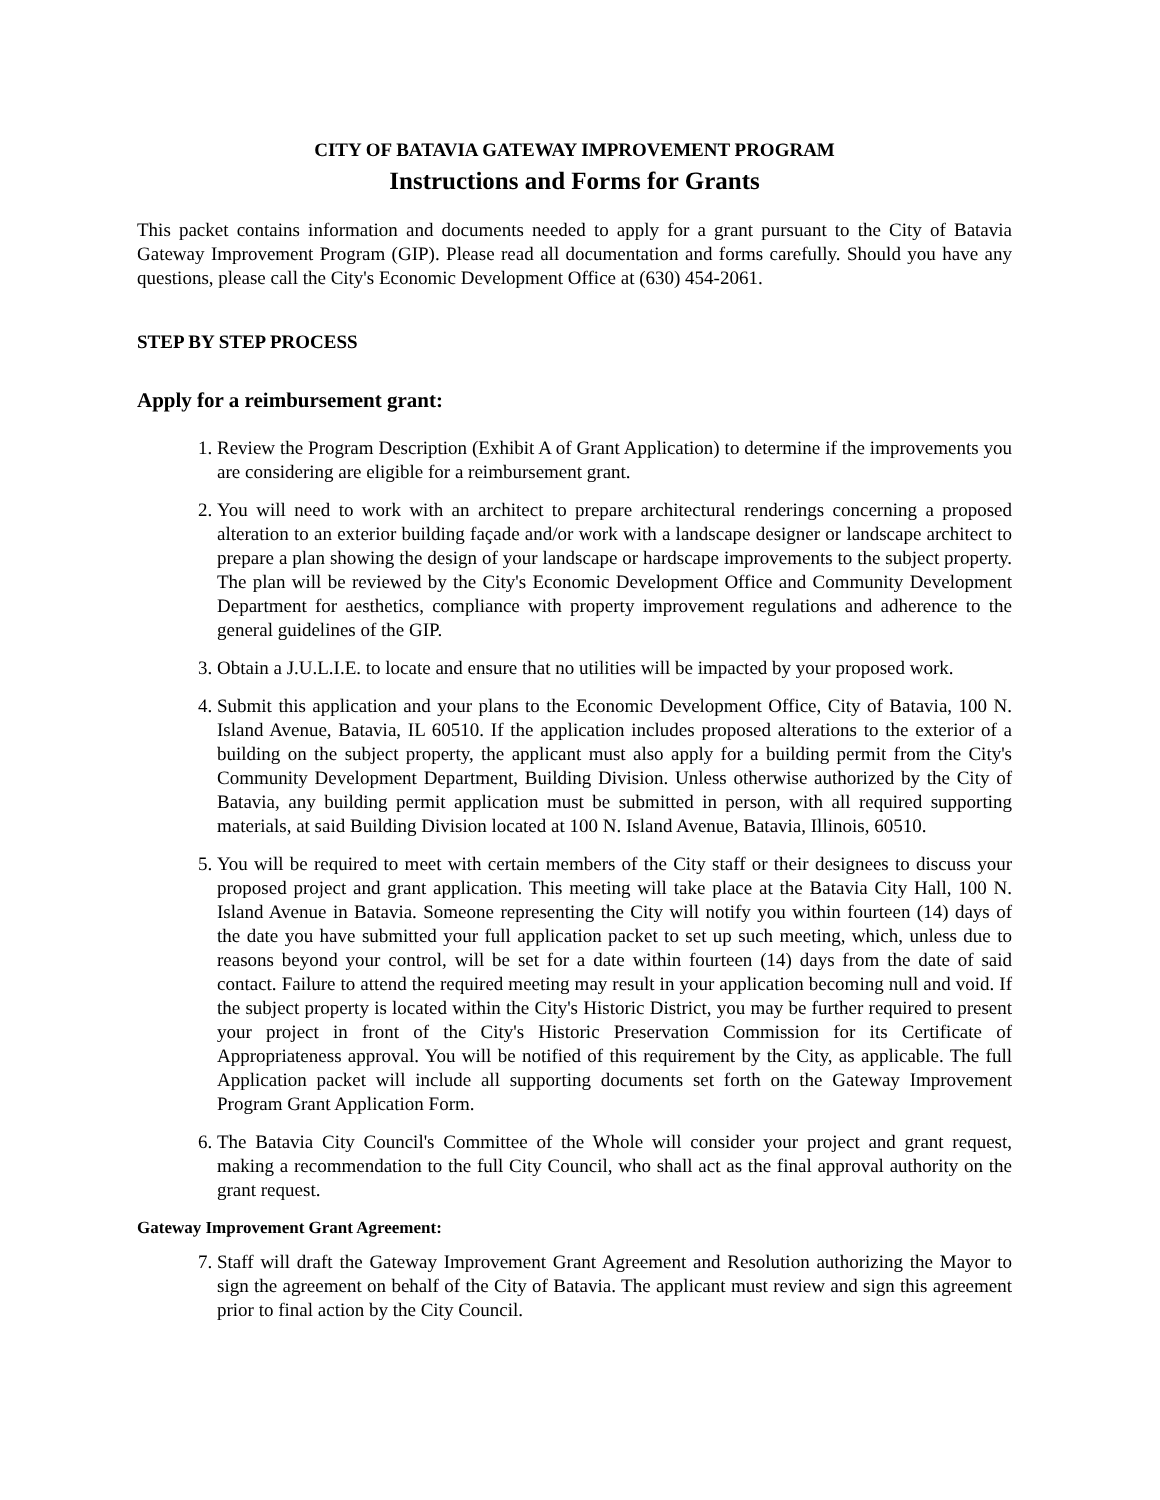CITY OF BATAVIA GATEWAY IMPROVEMENT PROGRAM
Instructions and Forms for Grants
This packet contains information and documents needed to apply for a grant pursuant to the City of Batavia Gateway Improvement Program (GIP). Please read all documentation and forms carefully. Should you have any questions, please call the City's Economic Development Office at (630) 454-2061.
STEP BY STEP PROCESS
Apply for a reimbursement grant:
1. Review the Program Description (Exhibit A of Grant Application) to determine if the improvements you are considering are eligible for a reimbursement grant.
2. You will need to work with an architect to prepare architectural renderings concerning a proposed alteration to an exterior building façade and/or work with a landscape designer or landscape architect to prepare a plan showing the design of your landscape or hardscape improvements to the subject property. The plan will be reviewed by the City's Economic Development Office and Community Development Department for aesthetics, compliance with property improvement regulations and adherence to the general guidelines of the GIP.
3. Obtain a J.U.L.I.E. to locate and ensure that no utilities will be impacted by your proposed work.
4. Submit this application and your plans to the Economic Development Office, City of Batavia, 100 N. Island Avenue, Batavia, IL 60510. If the application includes proposed alterations to the exterior of a building on the subject property, the applicant must also apply for a building permit from the City's Community Development Department, Building Division. Unless otherwise authorized by the City of Batavia, any building permit application must be submitted in person, with all required supporting materials, at said Building Division located at 100 N. Island Avenue, Batavia, Illinois, 60510.
5. You will be required to meet with certain members of the City staff or their designees to discuss your proposed project and grant application. This meeting will take place at the Batavia City Hall, 100 N. Island Avenue in Batavia. Someone representing the City will notify you within fourteen (14) days of the date you have submitted your full application packet to set up such meeting, which, unless due to reasons beyond your control, will be set for a date within fourteen (14) days from the date of said contact. Failure to attend the required meeting may result in your application becoming null and void. If the subject property is located within the City's Historic District, you may be further required to present your project in front of the City's Historic Preservation Commission for its Certificate of Appropriateness approval. You will be notified of this requirement by the City, as applicable. The full Application packet will include all supporting documents set forth on the Gateway Improvement Program Grant Application Form.
6. The Batavia City Council's Committee of the Whole will consider your project and grant request, making a recommendation to the full City Council, who shall act as the final approval authority on the grant request.
Gateway Improvement Grant Agreement:
7. Staff will draft the Gateway Improvement Grant Agreement and Resolution authorizing the Mayor to sign the agreement on behalf of the City of Batavia. The applicant must review and sign this agreement prior to final action by the City Council.